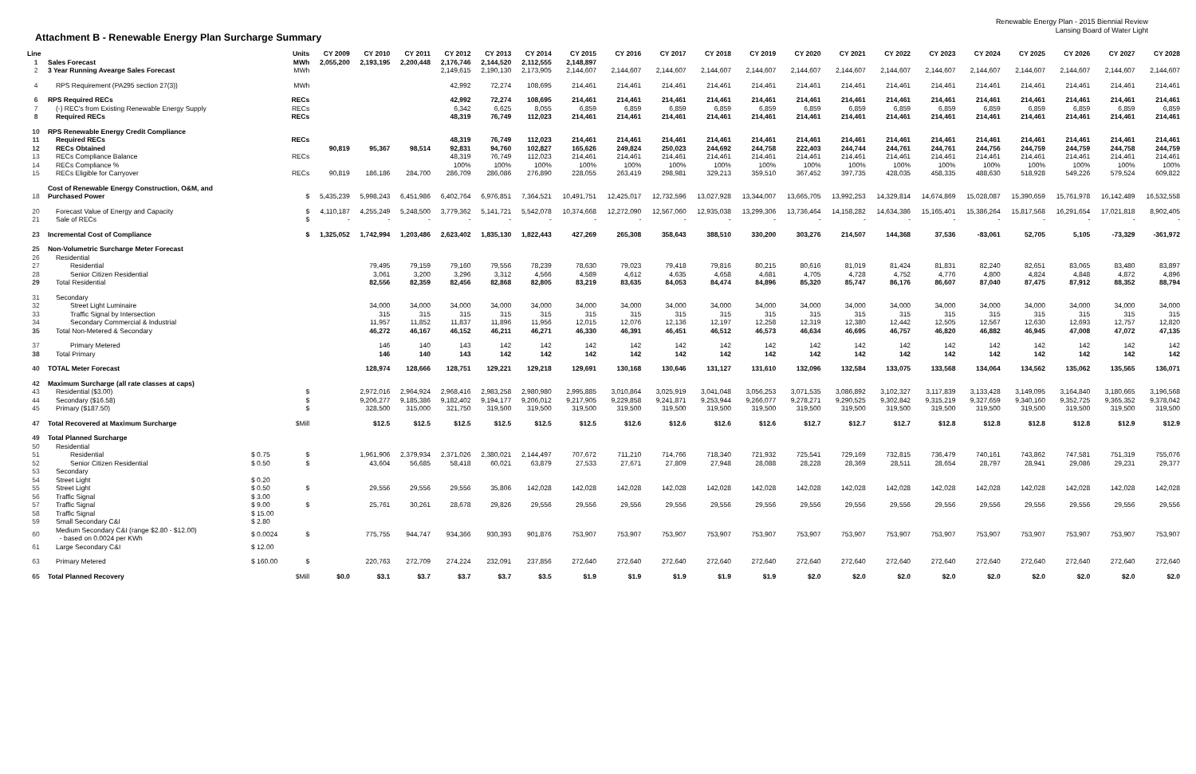Attachment B - Renewable Energy Plan Surcharge Summary
Renewable Energy Plan - 2015 Biennial Review
Lansing Board of Water Light
| Line | | | Units | CY 2009 | CY 2010 | CY 2011 | CY 2012 | CY 2013 | CY 2014 | CY 2015 | CY 2016 | CY 2017 | CY 2018 | CY 2019 | CY 2020 | CY 2021 | CY 2022 | CY 2023 | CY 2024 | CY 2025 | CY 2026 | CY 2027 | CY 2028 |
| --- | --- | --- | --- | --- | --- | --- | --- | --- | --- | --- | --- | --- | --- | --- | --- | --- | --- | --- | --- | --- | --- | --- | --- |
| 1 | Sales Forecast | | MWh | 2,055,200 | 2,193,195 | 2,200,448 | 2,176,746 | 2,144,520 | 2,112,555 | 2,148,897 | | | | | | | | | | | | | |
| 2 | 3 Year Running Avearge Sales Forecast | | MWh | | | | 2,149,615 | 2,190,130 | 2,173,905 | 2,144,607 | 2,144,607 | 2,144,607 | 2,144,607 | 2,144,607 | 2,144,607 | 2,144,607 | 2,144,607 | 2,144,607 | 2,144,607 | 2,144,607 | 2,144,607 | 2,144,607 | 2,144,607 |
| 4 | RPS Requirement (PA295 section 27(3)) | | MWh | | | | 42,992 | 72,274 | 108,695 | 214,461 | 214,461 | 214,461 | 214,461 | 214,461 | 214,461 | 214,461 | 214,461 | 214,461 | 214,461 | 214,461 | 214,461 | 214,461 | 214,461 |
| 6 | RPS Required RECs | | RECs | | | | 42,992 | 72,274 | 108,695 | 214,461 | 214,461 | 214,461 | 214,461 | 214,461 | 214,461 | 214,461 | 214,461 | 214,461 | 214,461 | 214,461 | 214,461 | 214,461 | 214,461 |
| 7 | (-) REC's from Existing Renewable Energy Supply | | RECs | | | | 6,342 | 6,625 | 8,055 | 6,859 | 6,859 | 6,859 | 6,859 | 6,859 | 6,859 | 6,859 | 6,859 | 6,859 | 6,859 | 6,859 | 6,859 | 6,859 | 6,859 |
| 8 | Required RECs | | RECs | | | | 48,319 | 76,749 | 112,023 | 214,461 | 214,461 | 214,461 | 214,461 | 214,461 | 214,461 | 214,461 | 214,461 | 214,461 | 214,461 | 214,461 | 214,461 | 214,461 | 214,461 |
| 10 | RPS Renewable Energy Credit Compliance | | | | | | | | | | | | | | | | | | | | | | |
| 11 | Required RECs | | RECs | | | | 48,319 | 76,749 | 112,023 | 214,461 | 214,461 | 214,461 | 214,461 | 214,461 | 214,461 | 214,461 | 214,461 | 214,461 | 214,461 | 214,461 | 214,461 | 214,461 | 214,461 |
| 12 | RECs Obtained | | | 90,819 | 95,367 | 98,514 | 92,831 | 94,760 | 102,827 | 165,626 | 249,824 | 250,023 | 244,692 | 244,758 | 222,403 | 244,744 | 244,761 | 244,761 | 244,756 | 244,759 | 244,759 | 244,758 | 244,759 |
| 13 | RECs Compliance Balance | | RECs | | | | 48,319 | 76,749 | 112,023 | 214,461 | 214,461 | 214,461 | 214,461 | 214,461 | 214,461 | 214,461 | 214,461 | 214,461 | 214,461 | 214,461 | 214,461 | 214,461 | 214,461 |
| 14 | RECs Compliance % | | | | | | 100% | 100% | 100% | 100% | 100% | 100% | 100% | 100% | 100% | 100% | 100% | 100% | 100% | 100% | 100% | 100% | 100% |
| 15 | RECs Eligible for Carryover | | RECs | 90,819 | 186,186 | 284,700 | 286,709 | 286,086 | 276,890 | 228,055 | 263,419 | 298,981 | 329,213 | 359,510 | 367,452 | 397,735 | 428,035 | 458,335 | 488,630 | 518,928 | 549,226 | 579,524 | 609,822 |
| | Cost of Renewable Energy Construction, O&M, and | | | | | | | | | | | | | | | | | | | | | | |
| 18 | Purchased Power | | $ | 5,435,239 | 5,998,243 | 6,451,986 | 6,402,764 | 6,976,851 | 7,364,521 | 10,491,751 | 12,425,017 | 12,732,596 | 13,027,928 | 13,344,007 | 13,665,705 | 13,992,253 | 14,329,814 | 14,674,869 | 15,028,087 | 15,390,659 | 15,761,978 | 16,142,489 | 16,532,558 |
| 20 | Forecast Value of Energy and Capacity | | $ | 4,110,187 | 4,255,249 | 5,248,500 | 3,779,362 | 5,141,721 | 5,542,078 | 10,374,668 | 12,272,090 | 12,567,060 | 12,935,038 | 13,299,306 | 13,736,464 | 14,158,282 | 14,634,386 | 15,165,401 | 15,386,264 | 15,817,568 | 16,291,654 | 17,021,818 | 8,902,405 |
| 21 | Sale of RECs | | $ | - | - | - | - | - | - | - | - | - | - | - | - | - | - | - | - | - | - | - | - |
| 23 | Incremental Cost of Compliance | | $ | 1,325,052 | 1,742,994 | 1,203,486 | 2,623,402 | 1,835,130 | 1,822,443 | 427,269 | 265,308 | 358,643 | 388,510 | 330,200 | 303,276 | 214,507 | 144,368 | 37,536 | -83,061 | 52,705 | 5,105 | -73,329 | -361,972 |
| 25 | Non-Volumetric Surcharge Meter Forecast | | | | | | | | | | | | | | | | | | | | | | |
| 26 | Residential | | | | | | | | | | | | | | | | | | | | | | |
| 27 | Residential | | | | 79,495 | 79,159 | 79,160 | 79,556 | 78,239 | 78,630 | 79,023 | 79,418 | 79,816 | 80,215 | 80,616 | 81,019 | 81,424 | 81,831 | 82,240 | 82,651 | 83,065 | 83,480 | 83,897 |
| 28 | Senior Citizen Residential | | | | 3,061 | 3,200 | 3,296 | 3,312 | 4,566 | 4,589 | 4,612 | 4,635 | 4,658 | 4,681 | 4,705 | 4,728 | 4,752 | 4,776 | 4,800 | 4,824 | 4,848 | 4,872 | 4,896 |
| 29 | Total Residential | | | | 82,556 | 82,359 | 82,456 | 82,868 | 82,805 | 83,219 | 83,635 | 84,053 | 84,474 | 84,896 | 85,320 | 85,747 | 86,176 | 86,607 | 87,040 | 87,475 | 87,912 | 88,352 | 88,794 |
| 31 | Secondary | | | | | | | | | | | | | | | | | | | | | | |
| 32 | Street Light Luminaire | | | | 34,000 | 34,000 | 34,000 | 34,000 | 34,000 | 34,000 | 34,000 | 34,000 | 34,000 | 34,000 | 34,000 | 34,000 | 34,000 | 34,000 | 34,000 | 34,000 | 34,000 | 34,000 | 34,000 |
| 33 | Traffic Signal by Intersection | | | | 315 | 315 | 315 | 315 | 315 | 315 | 315 | 315 | 315 | 315 | 315 | 315 | 315 | 315 | 315 | 315 | 315 | 315 | 315 |
| 34 | Secondary Commercial & Industrial | | | | 11,957 | 11,852 | 11,837 | 11,896 | 11,956 | 12,015 | 12,076 | 12,136 | 12,197 | 12,258 | 12,319 | 12,380 | 12,442 | 12,505 | 12,567 | 12,630 | 12,693 | 12,757 | 12,820 |
| 35 | Total Non-Metered & Secondary | | | | 46,272 | 46,167 | 46,152 | 46,211 | 46,271 | 46,330 | 46,391 | 46,451 | 46,512 | 46,573 | 46,634 | 46,695 | 46,757 | 46,820 | 46,882 | 46,945 | 47,008 | 47,072 | 47,135 |
| 37 | Primary Metered | | | | 146 | 140 | 143 | 142 | 142 | 142 | 142 | 142 | 142 | 142 | 142 | 142 | 142 | 142 | 142 | 142 | 142 | 142 | 142 |
| 38 | Total Primary | | | | 146 | 140 | 143 | 142 | 142 | 142 | 142 | 142 | 142 | 142 | 142 | 142 | 142 | 142 | 142 | 142 | 142 | 142 | 142 |
| 40 | TOTAL Meter Forecast | | | | 128,974 | 128,666 | 128,751 | 129,221 | 129,218 | 129,691 | 130,168 | 130,646 | 131,127 | 131,610 | 132,096 | 132,584 | 133,075 | 133,568 | 134,064 | 134,562 | 135,062 | 135,565 | 136,071 |
| 42 | Maximum Surcharge (all rate classes at caps) | | | | | | | | | | | | | | | | | | | | | | |
| 43 | Residential ($3.00) | | $ | | 2,972,016 | 2,964,924 | 2,968,416 | 2,983,258 | 2,980,980 | 2,995,885 | 3,010,864 | 3,025,919 | 3,041,048 | 3,056,253 | 3,071,535 | 3,086,892 | 3,102,327 | 3,117,839 | 3,133,428 | 3,149,095 | 3,164,840 | 3,180,665 | 3,196,568 |
| 44 | Secondary ($16.58) | | $ | | 9,206,277 | 9,185,386 | 9,182,402 | 9,194,177 | 9,206,012 | 9,217,905 | 9,229,858 | 9,241,871 | 9,253,944 | 9,266,077 | 9,278,271 | 9,290,525 | 9,302,842 | 9,315,219 | 9,327,659 | 9,340,160 | 9,352,725 | 9,365,352 | 9,378,042 |
| 45 | Primary ($187.50) | | $ | | 328,500 | 315,000 | 321,750 | 319,500 | 319,500 | 319,500 | 319,500 | 319,500 | 319,500 | 319,500 | 319,500 | 319,500 | 319,500 | 319,500 | 319,500 | 319,500 | 319,500 | 319,500 | 319,500 |
| 47 | Total Recovered at Maximum Surcharge | | $Mill | | $12.5 | $12.5 | $12.5 | $12.5 | $12.5 | $12.5 | $12.6 | $12.6 | $12.6 | $12.6 | $12.7 | $12.7 | $12.7 | $12.8 | $12.8 | $12.8 | $12.8 | $12.9 | $12.9 |
| 49 | Total Planned Surcharge | | | | | | | | | | | | | | | | | | | | | | |
| 50 | Residential | | | | | | | | | | | | | | | | | | | | | | |
| 51 | Residential | $ 0.75 | $ | | 1,961,906 | 2,379,934 | 2,371,026 | 2,380,021 | 2,144,497 | 707,672 | 711,210 | 714,766 | 718,340 | 721,932 | 725,541 | 729,169 | 732,815 | 736,479 | 740,161 | 743,862 | 747,581 | 751,319 | 755,076 |
| 52 | Senior Citizen Residential | $ 0.50 | $ | | 43,604 | 56,685 | 58,418 | 60,021 | 63,879 | 27,533 | 27,671 | 27,809 | 27,948 | 28,088 | 28,228 | 28,369 | 28,511 | 28,654 | 28,797 | 28,941 | 29,086 | 29,231 | 29,377 |
| 53 | Secondary | | | | | | | | | | | | | | | | | | | | | | |
| 54 | Street Light | $ 0.20 | | | | | | | | | | | | | | | | | | | | | |
| 55 | Street Light | $ 0.50 | $ | | 29,556 | 29,556 | 29,556 | 35,806 | 142,028 | 142,028 | 142,028 | 142,028 | 142,028 | 142,028 | 142,028 | 142,028 | 142,028 | 142,028 | 142,028 | 142,028 | 142,028 | 142,028 | 142,028 |
| 56 | Traffic Signal | $ 3.00 | | | | | | | | | | | | | | | | | | | | | |
| 57 | Traffic Signal | $ 9.00 | $ | | 25,761 | 30,261 | 28,678 | 29,826 | 29,556 | 29,556 | 29,556 | 29,556 | 29,556 | 29,556 | 29,556 | 29,556 | 29,556 | 29,556 | 29,556 | 29,556 | 29,556 | 29,556 | 29,556 |
| 58 | Traffic Signal | $ 15.00 | | | | | | | | | | | | | | | | | | | | | |
| 59 | Small Secondary C&I | $ 2.80 | | | | | | | | | | | | | | | | | | | | | |
| 60 | Medium Secondary C&I (range $2.80 - $12.00) - based on 0.0024 per KWh | $ 0.0024 | $ | | 775,755 | 944,747 | 934,366 | 930,393 | 901,876 | 753,907 | 753,907 | 753,907 | 753,907 | 753,907 | 753,907 | 753,907 | 753,907 | 753,907 | 753,907 | 753,907 | 753,907 | 753,907 | 753,907 |
| 61 | Large Secondary C&I | $ 12.00 | | | | | | | | | | | | | | | | | | | | | |
| 63 | Primary Metered | $ 160.00 | $ | | 220,763 | 272,709 | 274,224 | 232,091 | 237,856 | 272,640 | 272,640 | 272,640 | 272,640 | 272,640 | 272,640 | 272,640 | 272,640 | 272,640 | 272,640 | 272,640 | 272,640 | 272,640 | 272,640 |
| 65 | Total Planned Recovery | | $Mill | $0.0 | $3.1 | $3.7 | $3.7 | $3.7 | $3.5 | $1.9 | $1.9 | $1.9 | $1.9 | $1.9 | $2.0 | $2.0 | $2.0 | $2.0 | $2.0 | $2.0 | $2.0 | $2.0 | $2.0 |